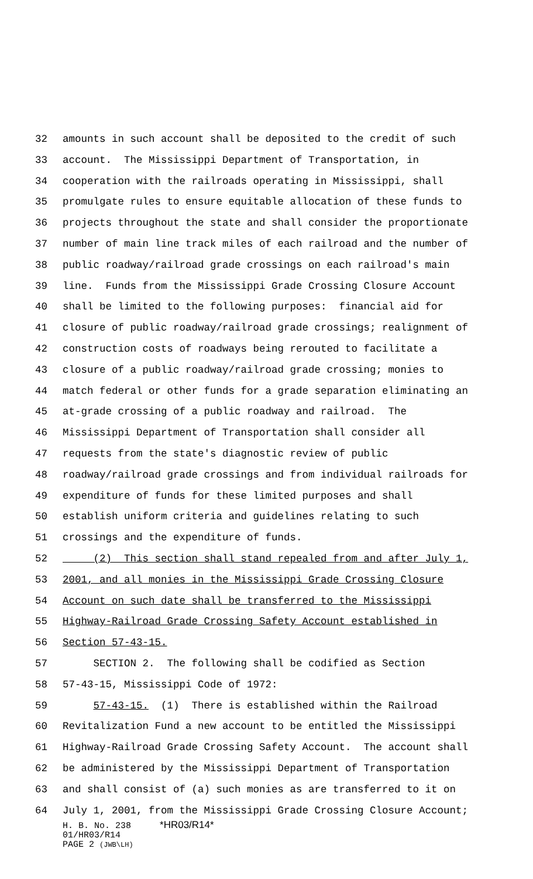32 amounts in such account shall be deposited to the credit of such
33 account. The Mississippi Department of Transportation, in
34 cooperation with the railroads operating in Mississippi, shall
35 promulgate rules to ensure equitable allocation of these funds to
36 projects throughout the state and shall consider the proportionate
37 number of main line track miles of each railroad and the number of
38 public roadway/railroad grade crossings on each railroad's main
39 line. Funds from the Mississippi Grade Crossing Closure Account
40 shall be limited to the following purposes: financial aid for
41 closure of public roadway/railroad grade crossings; realignment of
42 construction costs of roadways being rerouted to facilitate a
43 closure of a public roadway/railroad grade crossing; monies to
44 match federal or other funds for a grade separation eliminating an
45 at-grade crossing of a public roadway and railroad. The
46 Mississippi Department of Transportation shall consider all
47 requests from the state's diagnostic review of public
48 roadway/railroad grade crossings and from individual railroads for
49 expenditure of funds for these limited purposes and shall
50 establish uniform criteria and guidelines relating to such
51 crossings and the expenditure of funds.
52 (2) This section shall stand repealed from and after July 1,
53 2001, and all monies in the Mississippi Grade Crossing Closure
54 Account on such date shall be transferred to the Mississippi
55 Highway-Railroad Grade Crossing Safety Account established in
56 Section 57-43-15.
57 SECTION 2. The following shall be codified as Section
58 57-43-15, Mississippi Code of 1972:
59 57-43-15. (1) There is established within the Railroad
60 Revitalization Fund a new account to be entitled the Mississippi
61 Highway-Railroad Grade Crossing Safety Account. The account shall
62 be administered by the Mississippi Department of Transportation
63 and shall consist of (a) such monies as are transferred to it on
64 July 1, 2001, from the Mississippi Grade Crossing Closure Account;
H. B. No. 238 *HR03/R14*
01/HR03/R14
PAGE 2 (JWB\LH)